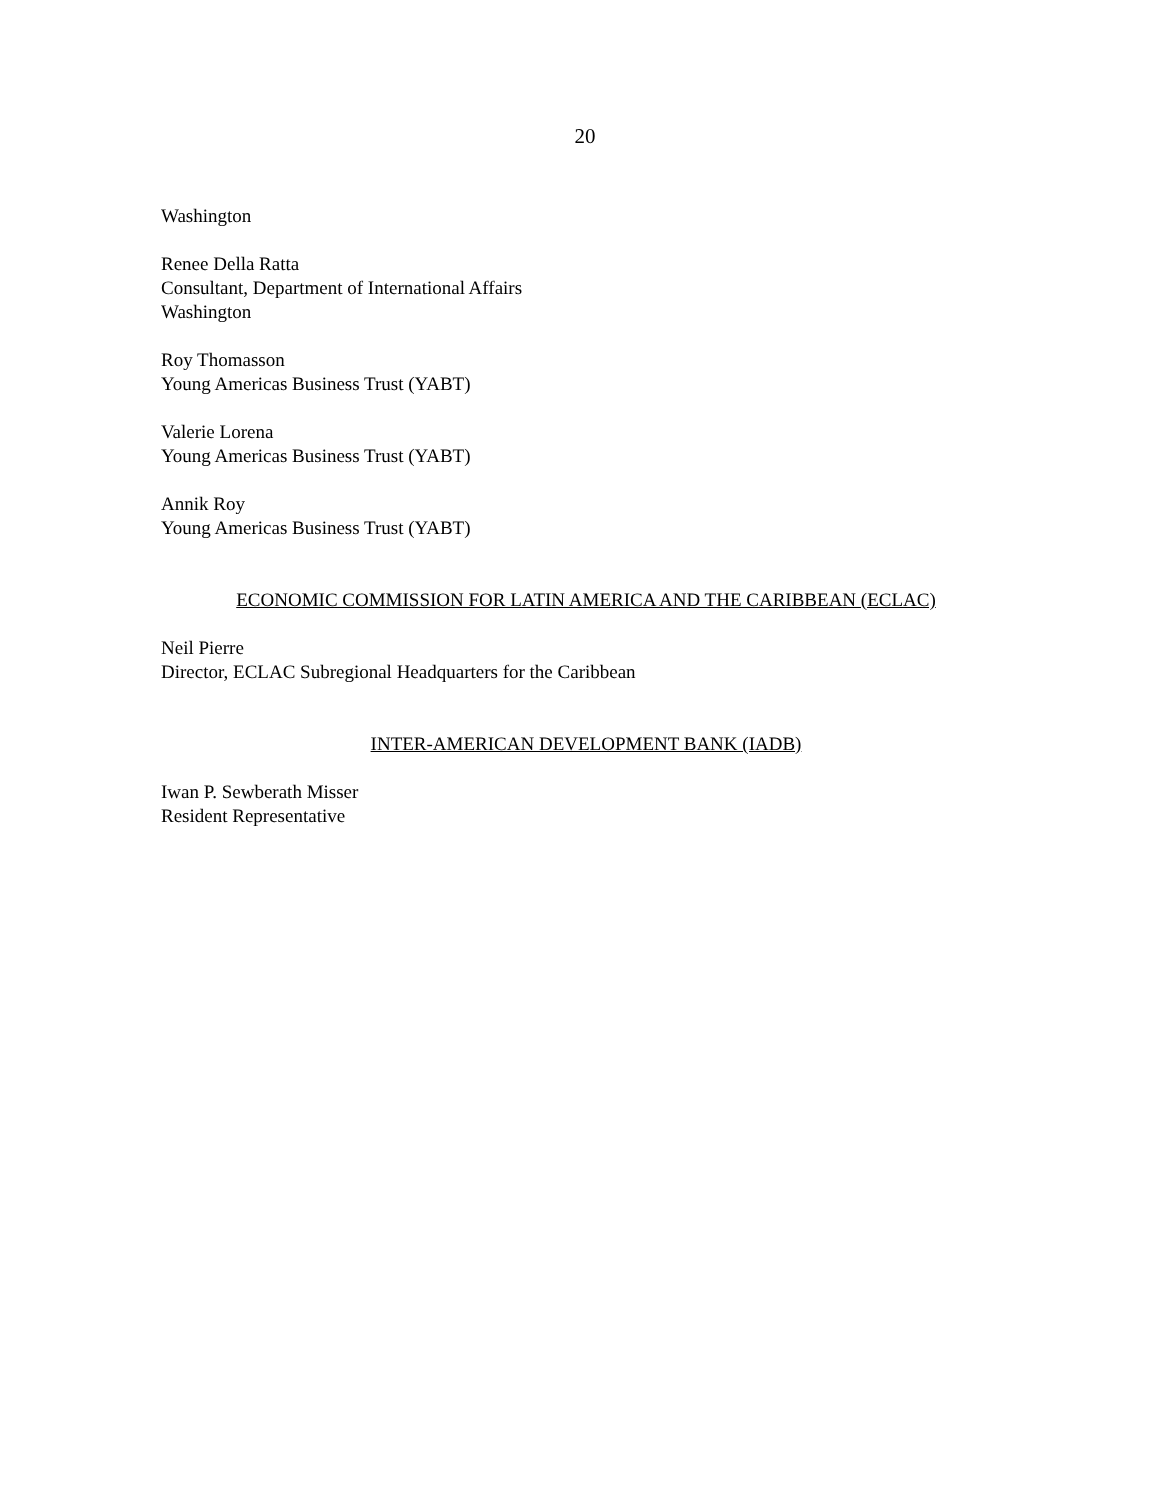20
Washington
Renee Della Ratta
Consultant, Department of International Affairs
Washington
Roy Thomasson
Young Americas Business Trust (YABT)
Valerie Lorena
Young Americas Business Trust (YABT)
Annik Roy
Young Americas Business Trust (YABT)
ECONOMIC COMMISSION FOR LATIN AMERICA AND THE CARIBBEAN (ECLAC)
Neil Pierre
Director, ECLAC Subregional Headquarters for the Caribbean
INTER-AMERICAN DEVELOPMENT BANK (IADB)
Iwan P. Sewberath Misser
Resident Representative